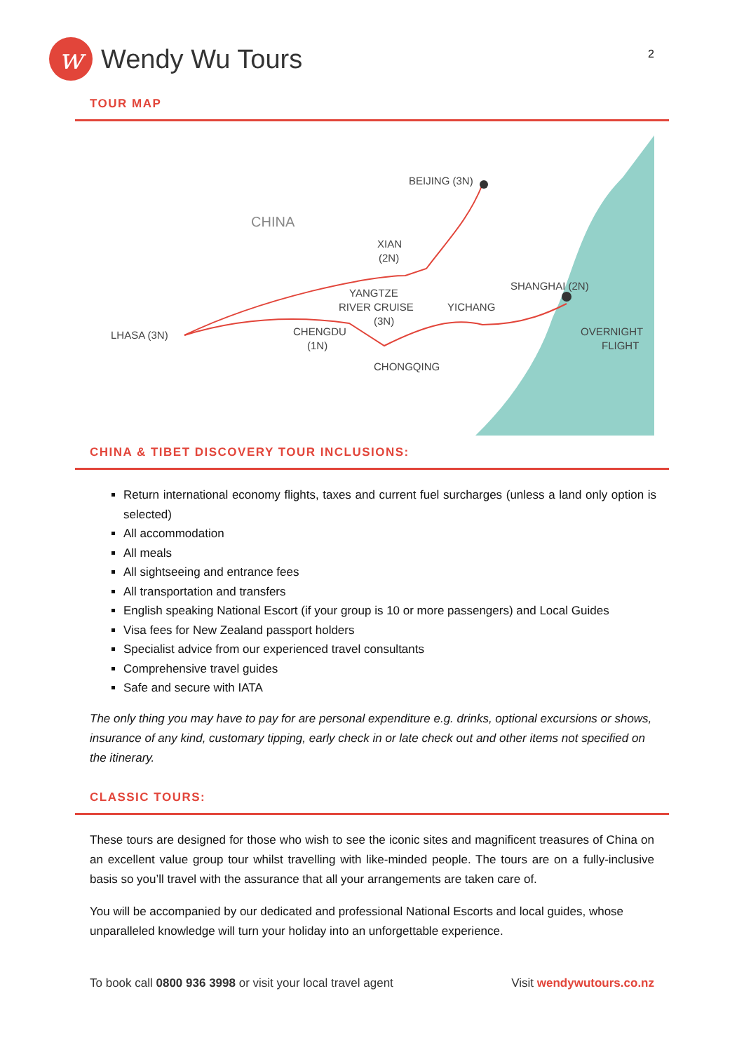w
Wendy Wu Tours
2
TOUR MAP
CHINA
BEIJING (3N)
XIAN
(2N)
YANGTZE
RIVER CRUISE
(3N)
YICHANG
SHANGHAI (2N)
LHASA (3N)
CHENGDU
(1N)
CHONGQING
OVERNIGHT
FLIGHT
CHINA & TIBET DISCOVERY TOUR INCLUSIONS:
Return international economy flights, taxes and current fuel surcharges (unless a land only option is selected)
All accommodation
All meals
All sightseeing and entrance fees
All transportation and transfers
English speaking National Escort (if your group is 10 or more passengers) and Local Guides
Visa fees for New Zealand passport holders
Specialist advice from our experienced travel consultants
Comprehensive travel guides
Safe and secure with IATA
The only thing you may have to pay for are personal expenditure e.g. drinks, optional excursions or shows, insurance of any kind, customary tipping, early check in or late check out and other items not specified on the itinerary.
CLASSIC TOURS:
These tours are designed for those who wish to see the iconic sites and magnificent treasures of China on an excellent value group tour whilst travelling with like-minded people. The tours are on a fully-inclusive basis so you’ll travel with the assurance that all your arrangements are taken care of.
You will be accompanied by our dedicated and professional National Escorts and local guides, whose unparalleled knowledge will turn your holiday into an unforgettable experience.
To book call 0800 936 3998 or visit your local travel agent Visit wendywutours.co.nz